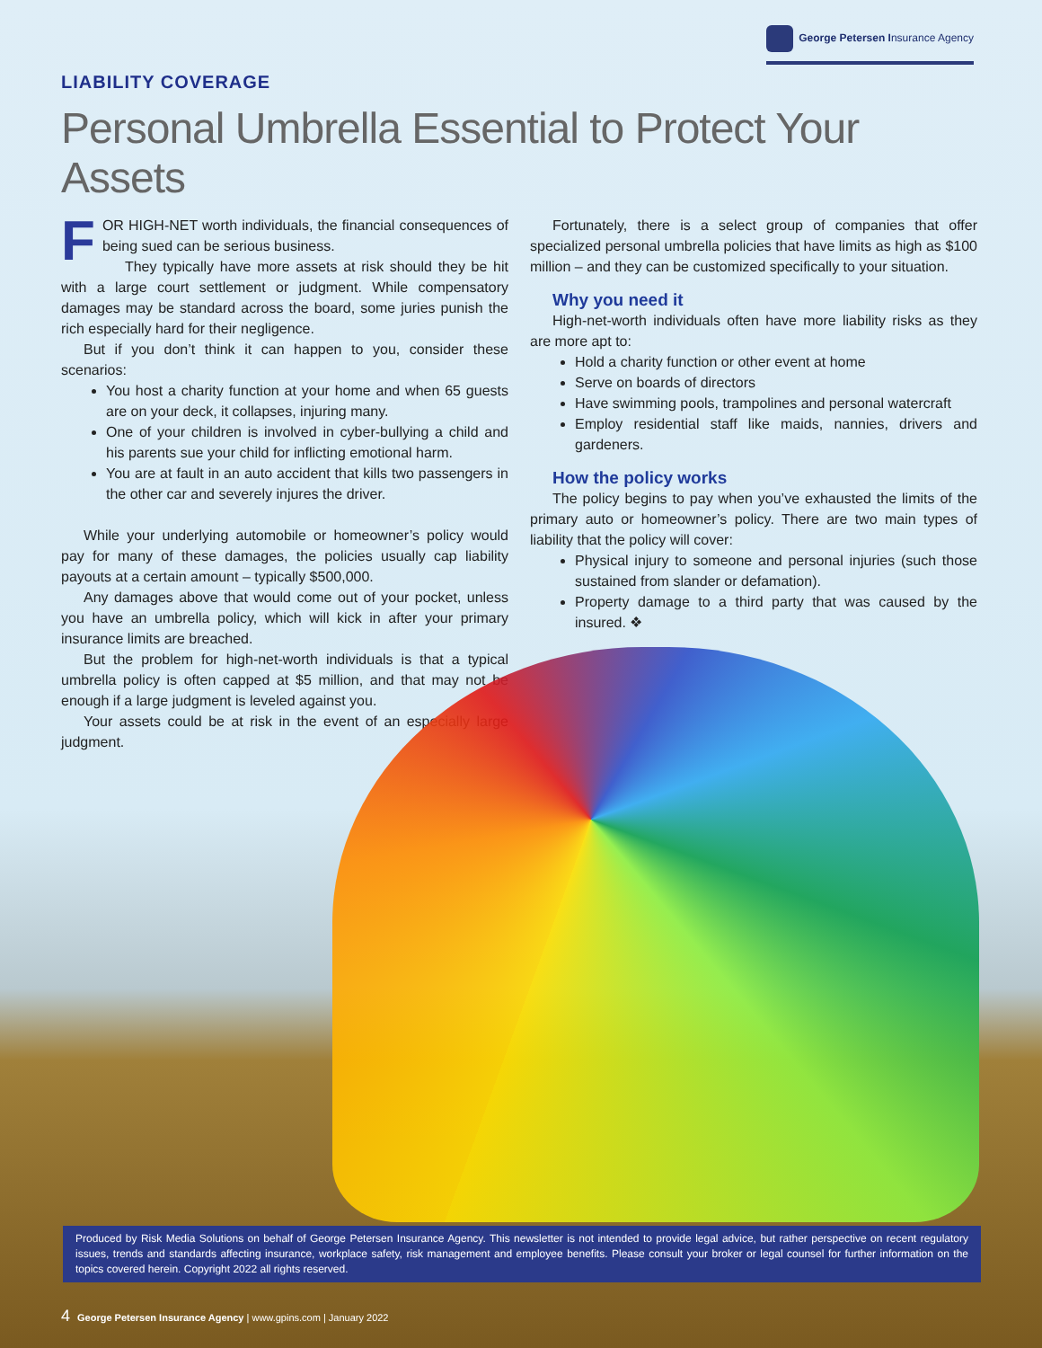George Petersen Insurance Agency
LIABILITY COVERAGE
Personal Umbrella Essential to Protect Your Assets
FOR HIGH-NET worth individuals, the financial consequences of being sued can be serious business.
They typically have more assets at risk should they be hit with a large court settlement or judgment. While compensatory damages may be standard across the board, some juries punish the rich especially hard for their negligence.
But if you don’t think it can happen to you, consider these scenarios:
You host a charity function at your home and when 65 guests are on your deck, it collapses, injuring many.
One of your children is involved in cyber-bullying a child and his parents sue your child for inflicting emotional harm.
You are at fault in an auto accident that kills two passengers in the other car and severely injures the driver.
While your underlying automobile or homeowner’s policy would pay for many of these damages, the policies usually cap liability payouts at a certain amount – typically $500,000.
Any damages above that would come out of your pocket, unless you have an umbrella policy, which will kick in after your primary insurance limits are breached.
But the problem for high-net-worth individuals is that a typical umbrella policy is often capped at $5 million, and that may not be enough if a large judgment is leveled against you.
Your assets could be at risk in the event of an especially large judgment.
Fortunately, there is a select group of companies that offer specialized personal umbrella policies that have limits as high as $100 million – and they can be customized specifically to your situation.
Why you need it
High-net-worth individuals often have more liability risks as they are more apt to:
Hold a charity function or other event at home
Serve on boards of directors
Have swimming pools, trampolines and personal watercraft
Employ residential staff like maids, nannies, drivers and gardeners.
How the policy works
The policy begins to pay when you’ve exhausted the limits of the primary auto or homeowner’s policy. There are two main types of liability that the policy will cover:
Physical injury to someone and personal injuries (such those sustained from slander or defamation).
Property damage to a third party that was caused by the insured. ❖
Produced by Risk Media Solutions on behalf of George Petersen Insurance Agency. This newsletter is not intended to provide legal advice, but rather perspective on recent regulatory issues, trends and standards affecting insurance, workplace safety, risk management and employee benefits. Please consult your broker or legal counsel for further information on the topics covered herein. Copyright 2022 all rights reserved.
4 George Petersen Insurance Agency | www.gpins.com | January 2022